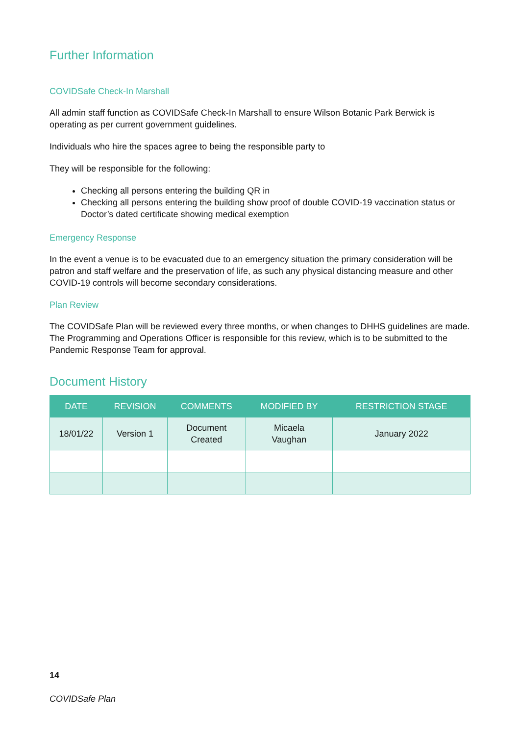Further Information
COVIDSafe Check-In Marshall
All admin staff function as COVIDSafe Check-In Marshall to ensure Wilson Botanic Park Berwick is operating as per current government guidelines.
Individuals who hire the spaces agree to being the responsible party to
They will be responsible for the following:
Checking all persons entering the building QR in
Checking all persons entering the building show proof of double COVID-19 vaccination status or Doctor’s dated certificate showing medical exemption
Emergency Response
In the event a venue is to be evacuated due to an emergency situation the primary consideration will be patron and staff welfare and the preservation of life, as such any physical distancing measure and other COVID-19 controls will become secondary considerations.
Plan Review
The COVIDSafe Plan will be reviewed every three months, or when changes to DHHS guidelines are made. The Programming and Operations Officer is responsible for this review, which is to be submitted to the Pandemic Response Team for approval.
Document History
| DATE | REVISION | COMMENTS | MODIFIED BY | RESTRICTION STAGE |
| --- | --- | --- | --- | --- |
| 18/01/22 | Version 1 | Document Created | Micaela Vaughan | January 2022 |
14
COVIDSafe Plan